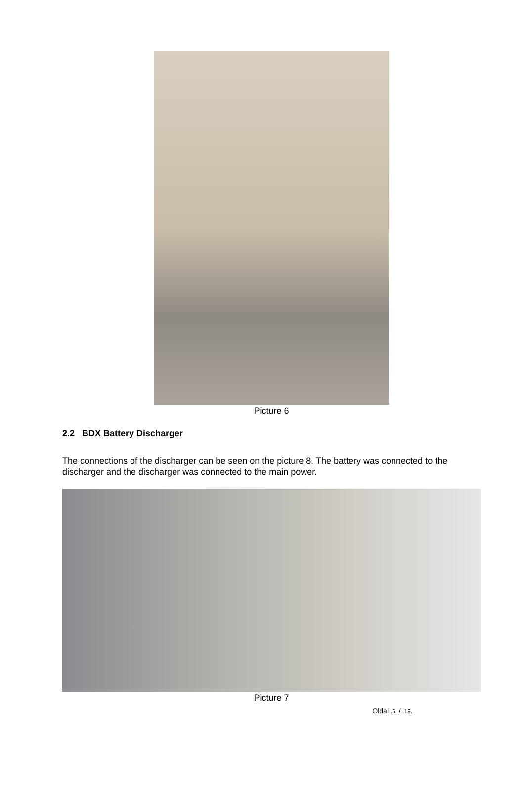Picture 6
2.2 BDX Battery Discharger
The connections of the discharger can be seen on the picture 8. The battery was connected to the discharger and the discharger was connected to the main power.
Picture 7
Oldal .5. / .19.